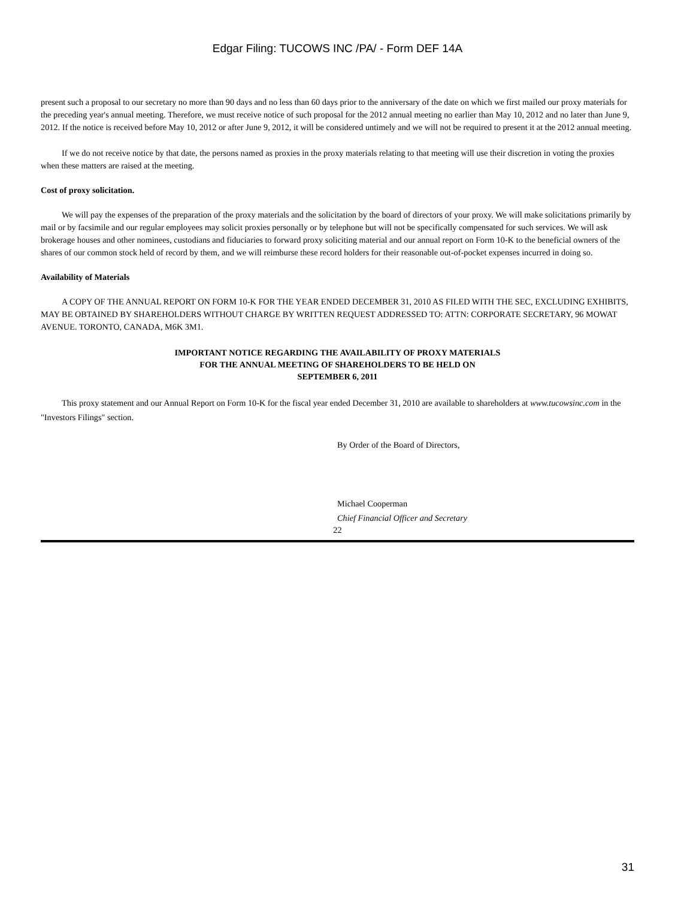Edgar Filing: TUCOWS INC /PA/ - Form DEF 14A
present such a proposal to our secretary no more than 90 days and no less than 60 days prior to the anniversary of the date on which we first mailed our proxy materials for the preceding year's annual meeting. Therefore, we must receive notice of such proposal for the 2012 annual meeting no earlier than May 10, 2012 and no later than June 9, 2012. If the notice is received before May 10, 2012 or after June 9, 2012, it will be considered untimely and we will not be required to present it at the 2012 annual meeting.
If we do not receive notice by that date, the persons named as proxies in the proxy materials relating to that meeting will use their discretion in voting the proxies when these matters are raised at the meeting.
Cost of proxy solicitation.
We will pay the expenses of the preparation of the proxy materials and the solicitation by the board of directors of your proxy. We will make solicitations primarily by mail or by facsimile and our regular employees may solicit proxies personally or by telephone but will not be specifically compensated for such services. We will ask brokerage houses and other nominees, custodians and fiduciaries to forward proxy soliciting material and our annual report on Form 10-K to the beneficial owners of the shares of our common stock held of record by them, and we will reimburse these record holders for their reasonable out-of-pocket expenses incurred in doing so.
Availability of Materials
A COPY OF THE ANNUAL REPORT ON FORM 10-K FOR THE YEAR ENDED DECEMBER 31, 2010 AS FILED WITH THE SEC, EXCLUDING EXHIBITS, MAY BE OBTAINED BY SHAREHOLDERS WITHOUT CHARGE BY WRITTEN REQUEST ADDRESSED TO: ATTN: CORPORATE SECRETARY, 96 MOWAT AVENUE. TORONTO, CANADA, M6K 3M1.
IMPORTANT NOTICE REGARDING THE AVAILABILITY OF PROXY MATERIALS
FOR THE ANNUAL MEETING OF SHAREHOLDERS TO BE HELD ON
SEPTEMBER 6, 2011
This proxy statement and our Annual Report on Form 10-K for the fiscal year ended December 31, 2010 are available to shareholders at www.tucowsinc.com in the "Investors Filings" section.
By Order of the Board of Directors,
Michael Cooperman
Chief Financial Officer and Secretary
22
31